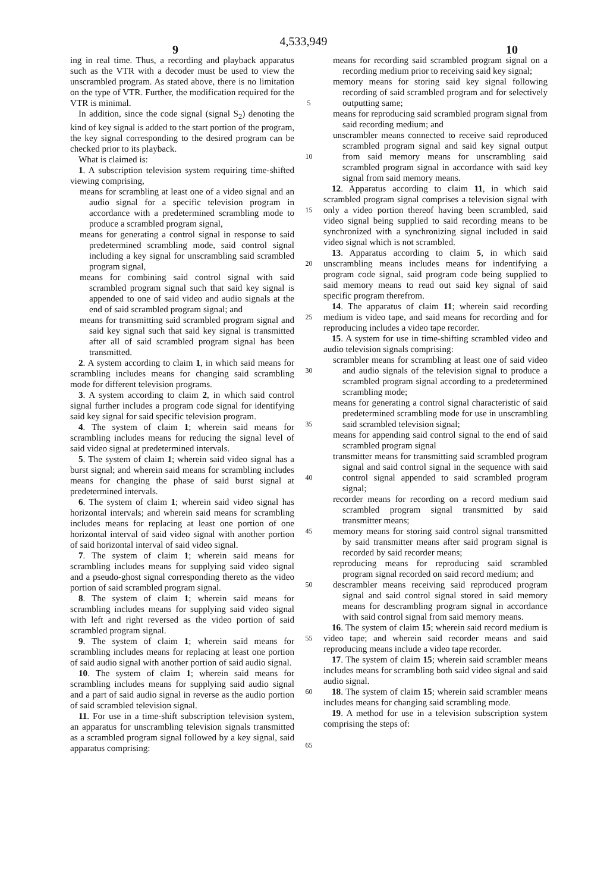4,533,949
9 10
ing in real time. Thus, a recording and playback apparatus such as the VTR with a decoder must be used to view the unscrambled program. As stated above, there is no limitation on the type of VTR. Further, the modification required for the VTR is minimal.
In addition, since the code signal (signal S<sub>2</sub>) denoting the kind of key signal is added to the start portion of the program, the key signal corresponding to the desired program can be checked prior to its playback.
What is claimed is:
1. A subscription television system requiring time-shifted viewing comprising,
means for scrambling at least one of a video signal and an audio signal for a specific television program in accordance with a predetermined scrambling mode to produce a scrambled program signal,
means for generating a control signal in response to said predetermined scrambling mode, said control signal including a key signal for unscrambling said scrambled program signal,
means for combining said control signal with said scrambled program signal such that said key signal is appended to one of said video and audio signals at the end of said scrambled program signal; and
means for transmitting said scrambled program signal and said key signal such that said key signal is transmitted after all of said scrambled program signal has been transmitted.
2. A system according to claim 1, in which said means for scrambling includes means for changing said scrambling mode for different television programs.
3. A system according to claim 2, in which said control signal further includes a program code signal for identifying said key signal for said specific television program.
4. The system of claim 1; wherein said means for scrambling includes means for reducing the signal level of said video signal at predetermined intervals.
5. The system of claim 1; wherein said video signal has a burst signal; and wherein said means for scrambling includes means for changing the phase of said burst signal at predetermined intervals.
6. The system of claim 1; wherein said video signal has horizontal intervals; and wherein said means for scrambling includes means for replacing at least one portion of one horizontal interval of said video signal with another portion of said horizontal interval of said video signal.
7. The system of claim 1; wherein said means for scrambling includes means for supplying said video signal and a pseudo-ghost signal corresponding thereto as the video portion of said scrambled program signal.
8. The system of claim 1; wherein said means for scrambling includes means for supplying said video signal with left and right reversed as the video portion of said scrambled program signal.
9. The system of claim 1; wherein said means for scrambling includes means for replacing at least one portion of said audio signal with another portion of said audio signal.
10. The system of claim 1; wherein said means for scrambling includes means for supplying said audio signal and a part of said audio signal in reverse as the audio portion of said scrambled television signal.
11. For use in a time-shift subscription television system, an apparatus for unscrambling television signals transmitted as a scrambled program signal followed by a key signal, said apparatus comprising:
5
10
15
20
25
30
35
40
45
50
55
60
65
means for recording said scrambled program signal on a recording medium prior to receiving said key signal;
memory means for storing said key signal following recording of said scrambled program and for selectively outputting same;
means for reproducing said scrambled program signal from said recording medium; and
unscrambler means connected to receive said reproduced scrambled program signal and said key signal output from said memory means for unscrambling said scrambled program signal in accordance with said key signal from said memory means.
12. Apparatus according to claim 11, in which said scrambled program signal comprises a television signal with only a video portion thereof having been scrambled, said video signal being supplied to said recording means to be synchronized with a synchronizing signal included in said video signal which is not scrambled.
13. Apparatus according to claim 5, in which said unscrambling means includes means for indentifying a program code signal, said program code being supplied to said memory means to read out said key signal of said specific program therefrom.
14. The apparatus of claim 11; wherein said recording medium is video tape, and said means for recording and for reproducing includes a video tape recorder.
15. A system for use in time-shifting scrambled video and audio television signals comprising:
scrambler means for scrambling at least one of said video and audio signals of the television signal to produce a scrambled program signal according to a predetermined scrambling mode;
means for generating a control signal characteristic of said predetermined scrambling mode for use in unscrambling said scrambled television signal;
means for appending said control signal to the end of said scrambled program signal
transmitter means for transmitting said scrambled program signal and said control signal in the sequence with said control signal appended to said scrambled program signal;
recorder means for recording on a record medium said scrambled program signal transmitted by said transmitter means;
memory means for storing said control signal transmitted by said transmitter means after said program signal is recorded by said recorder means;
reproducing means for reproducing said scrambled program signal recorded on said record medium; and
descrambler means receiving said reproduced program signal and said control signal stored in said memory means for descrambling program signal in accordance with said control signal from said memory means.
16. The system of claim 15; wherein said record medium is video tape; and wherein said recorder means and said reproducing means include a video tape recorder.
17. The system of claim 15; wherein said scrambler means includes means for scrambling both said video signal and said audio signal.
18. The system of claim 15; wherein said scrambler means includes means for changing said scrambling mode.
19. A method for use in a television subscription system comprising the steps of: